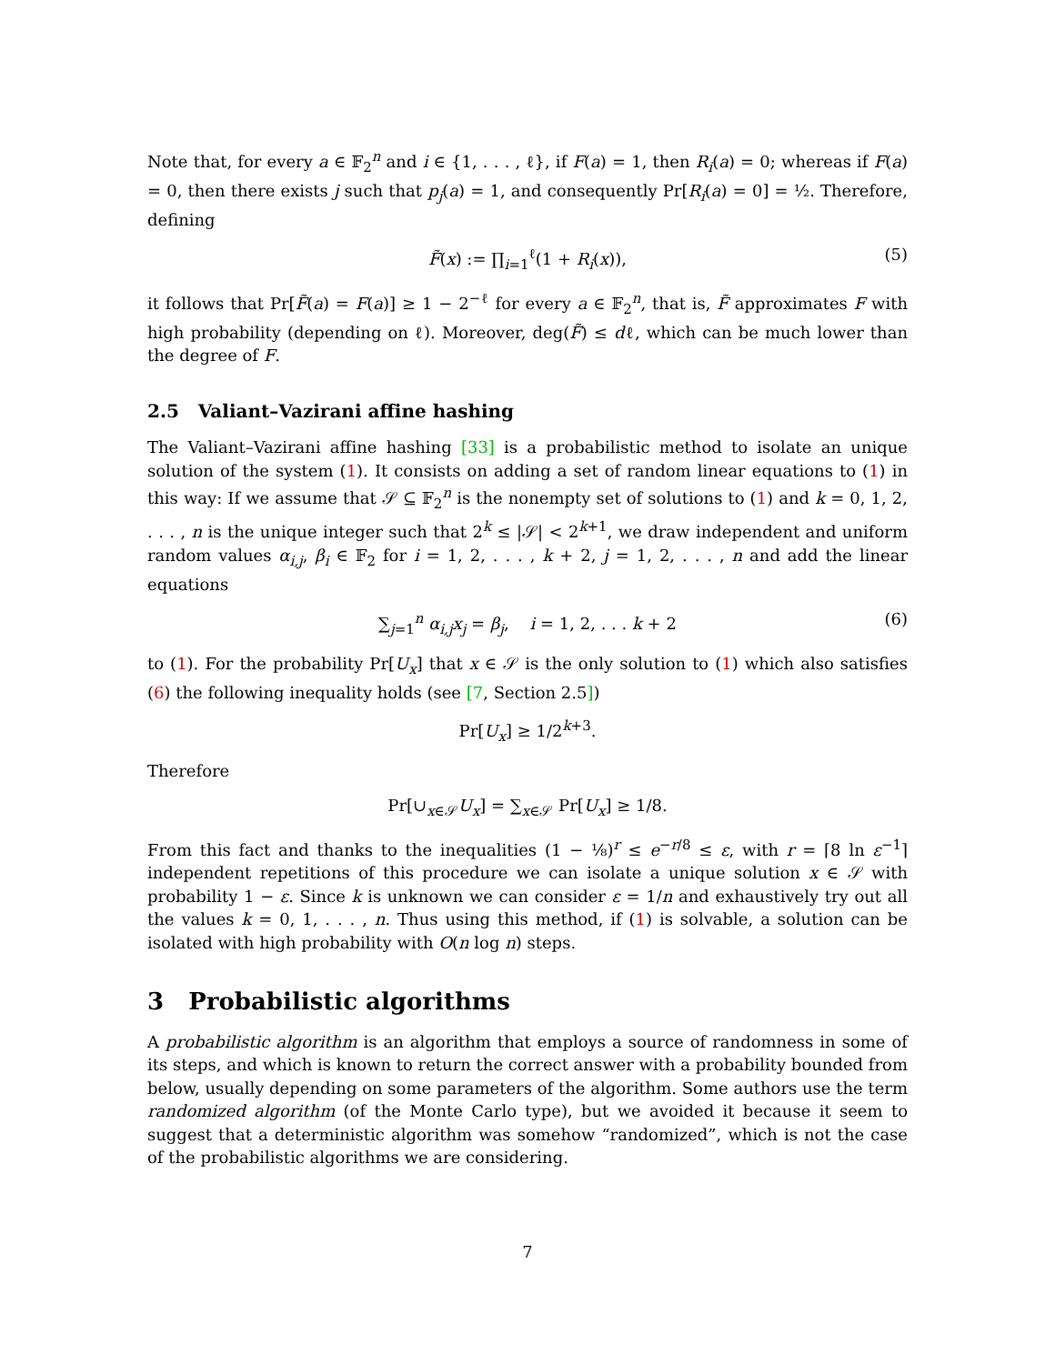Note that, for every a ∈ 𝔽<sub>2</sub><sup>n</sup> and i ∈ {1, . . . , ℓ}, if F(a) = 1, then R<sub>i</sub>(a) = 0; whereas if F(a) = 0, then there exists j such that p<sub>j</sub>(a) = 1, and consequently Pr[R<sub>i</sub>(a) = 0] = ½. Therefore, defining
F̃(x) := ∏<sub>i=1</sub><sup>ℓ</sup>(1 + R<sub>i</sub>(x)), (5)
it follows that Pr[F̃(a) = F(a)] ≥ 1 − 2<sup>−ℓ</sup> for every a ∈ 𝔽<sub>2</sub><sup>n</sup>, that is, F̃ approximates F with high probability (depending on ℓ). Moreover, deg(F̃) ≤ dℓ, which can be much lower than the degree of F.
2.5 Valiant–Vazirani affine hashing
The Valiant–Vazirani affine hashing [33] is a probabilistic method to isolate an unique solution of the system (1). It consists on adding a set of random linear equations to (1) in this way: If we assume that 𝒮 ⊆ 𝔽<sub>2</sub><sup>n</sup> is the nonempty set of solutions to (1) and k = 0, 1, 2, . . . , n is the unique integer such that 2<sup>k</sup> ≤ |𝒮| < 2<sup>k+1</sup>, we draw independent and uniform random values α<sub>i,j</sub>, β<sub>i</sub> ∈ 𝔽<sub>2</sub> for i = 1, 2, . . . , k + 2, j = 1, 2, . . . , n and add the linear equations
∑<sub>j=1</sub><sup>n</sup> α<sub>i,j</sub>x<sub>j</sub> = β<sub>j</sub>, i = 1, 2, . . . k + 2 (6)
to (1). For the probability Pr[U<sub>x</sub>] that x ∈ 𝒮 is the only solution to (1) which also satisfies (6) the following inequality holds (see [7, Section 2.5])
Pr[U<sub>x</sub>] ≥ 1/2<sup>k+3</sup>.
Therefore
Pr[∪<sub>x∈𝒮</sub>U<sub>x</sub>] = ∑<sub>x∈𝒮</sub> Pr[U<sub>x</sub>] ≥ 1/8.
From this fact and thanks to the inequalities (1 − ⅛)<sup>r</sup> ≤ e<sup>−r/8</sup> ≤ ε, with r = ⌈8 ln ε<sup>−1</sup>⌉ independent repetitions of this procedure we can isolate a unique solution x ∈ 𝒮 with probability 1 − ε. Since k is unknown we can consider ε = 1/n and exhaustively try out all the values k = 0, 1, . . . , n. Thus using this method, if (1) is solvable, a solution can be isolated with high probability with O(n log n) steps.
3 Probabilistic algorithms
A probabilistic algorithm is an algorithm that employs a source of randomness in some of its steps, and which is known to return the correct answer with a probability bounded from below, usually depending on some parameters of the algorithm. Some authors use the term randomized algorithm (of the Monte Carlo type), but we avoided it because it seem to suggest that a deterministic algorithm was somehow “randomized”, which is not the case of the probabilistic algorithms we are considering.
7